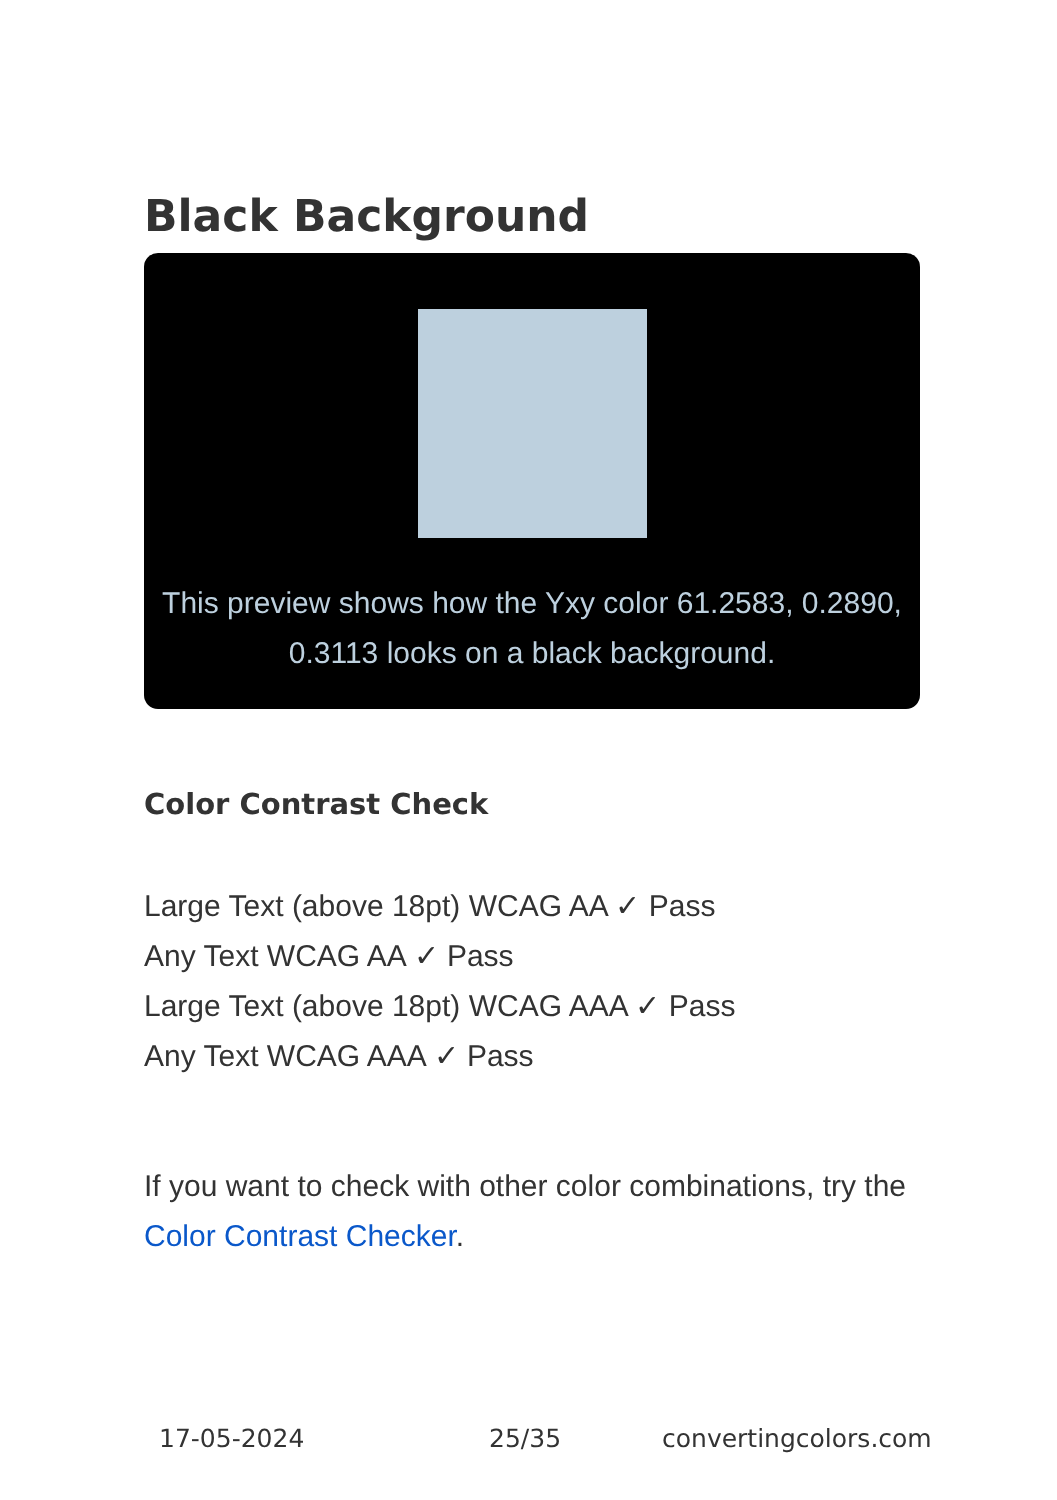Black Background
This preview shows how the Yxy color 61.2583, 0.2890, 0.3113 looks on a black background.
Color Contrast Check
Large Text (above 18pt) WCAG AA ✓ Pass
Any Text WCAG AA ✓ Pass
Large Text (above 18pt) WCAG AAA ✓ Pass
Any Text WCAG AAA ✓ Pass
If you want to check with other color combinations, try the Color Contrast Checker.
17-05-2024 25/35 convertingcolors.com